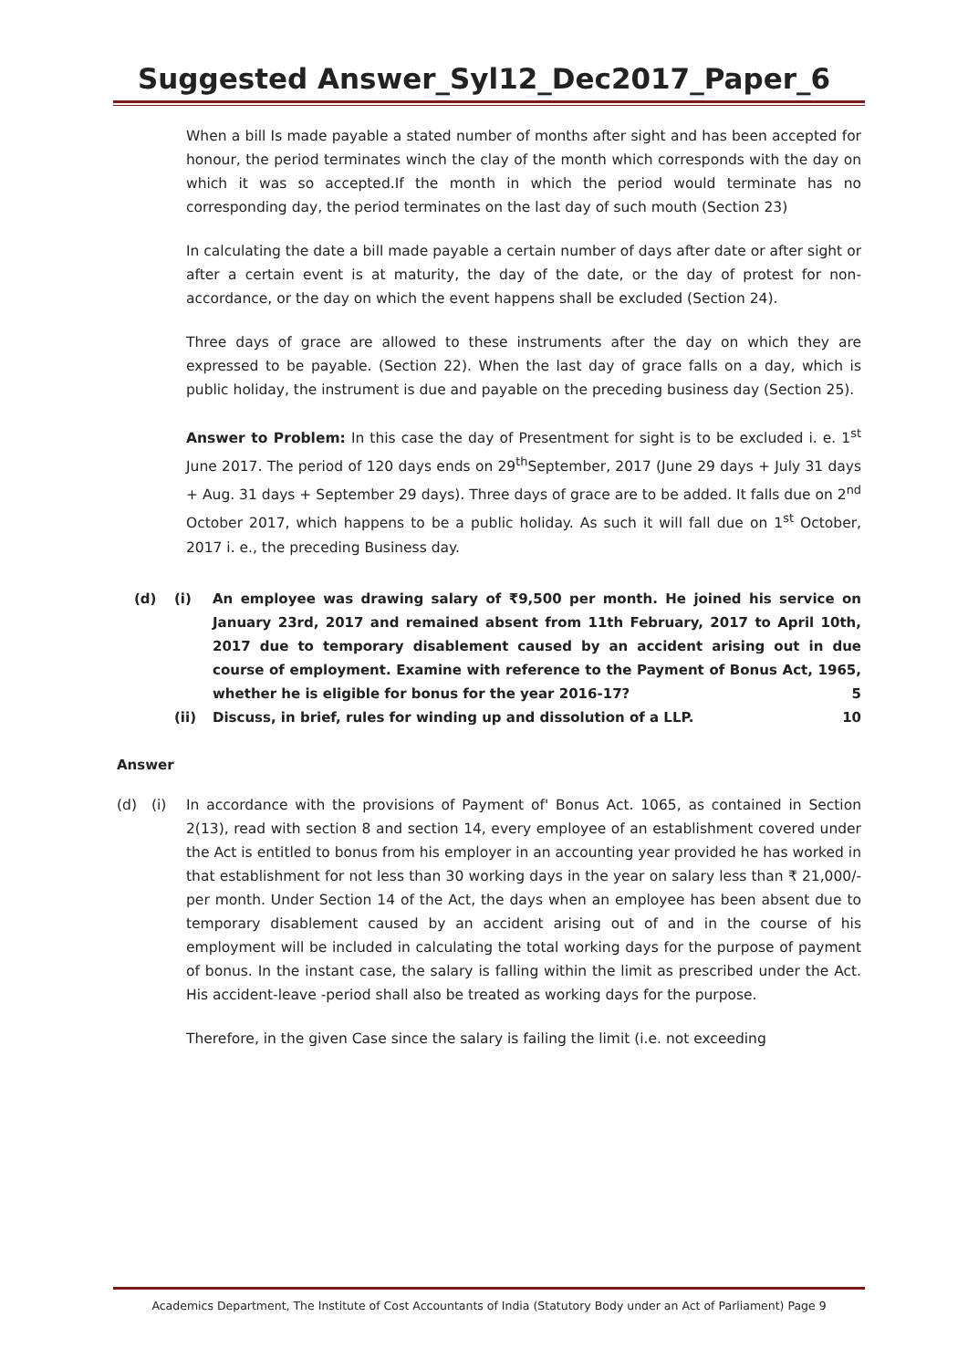Suggested Answer_Syl12_Dec2017_Paper_6
When a bill Is made payable a stated number of months after sight and has been accepted for honour, the period terminates winch the clay of the month which corresponds with the day on which it was so accepted.If the month in which the period would terminate has no corresponding day, the period terminates on the last day of such mouth (Section 23)
In calculating the date a bill made payable a certain number of days after date or after sight or after a certain event is at maturity, the day of the date, or the day of protest for non-accordance, or the day on which the event happens shall be excluded (Section 24).
Three days of grace are allowed to these instruments after the day on which they are expressed to be payable. (Section 22). When the last day of grace falls on a day, which is public holiday, the instrument is due and payable on the preceding business day (Section 25).
Answer to Problem: In this case the day of Presentment for sight is to be excluded i. e. 1<sup>st</sup> June 2017. The period of 120 days ends on 29<sup>th</sup>September, 2017 (June 29 days + July 31 days + Aug. 31 days + September 29 days). Three days of grace are to be added. It falls due on 2<sup>nd</sup> October 2017, which happens to be a public holiday. As such it will fall due on 1<sup>st</sup> October, 2017 i. e., the preceding Business day.
(d) (i) An employee was drawing salary of ₹9,500 per month. He joined his service on January 23rd, 2017 and remained absent from 11th February, 2017 to April 10th, 2017 due to temporary disablement caused by an accident arising out in due course of employment. Examine with reference to the Payment of Bonus Act, 1965, whether he is eligible for bonus for the year 2016-17? 5
(ii) Discuss, in brief, rules for winding up and dissolution of a LLP. 10
Answer
(d) (i) In accordance with the provisions of Payment of' Bonus Act. 1065, as contained in Section 2(13), read with section 8 and section 14, every employee of an establishment covered under the Act is entitled to bonus from his employer in an accounting year provided he has worked in that establishment for not less than 30 working days in the year on salary less than ₹ 21,000/- per month. Under Section 14 of the Act, the days when an employee has been absent due to temporary disablement caused by an accident arising out of and in the course of his employment will be included in calculating the total working days for the purpose of payment of bonus. In the instant case, the salary is falling within the limit as prescribed under the Act. His accident-leave -period shall also be treated as working days for the purpose.
Therefore, in the given Case since the salary is failing the limit (i.e. not exceeding
Academics Department, The Institute of Cost Accountants of India (Statutory Body under an Act of Parliament) Page 9